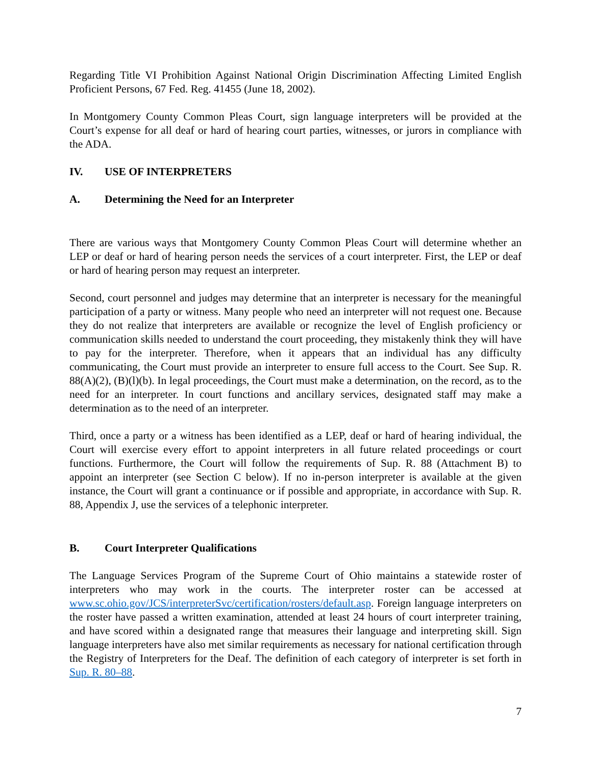Regarding Title VI Prohibition Against National Origin Discrimination Affecting Limited English Proficient Persons, 67 Fed. Reg. 41455 (June 18, 2002).
In Montgomery County Common Pleas Court, sign language interpreters will be provided at the Court’s expense for all deaf or hard of hearing court parties, witnesses, or jurors in compliance with the ADA.
IV. USE OF INTERPRETERS
A. Determining the Need for an Interpreter
There are various ways that Montgomery County Common Pleas Court will determine whether an LEP or deaf or hard of hearing person needs the services of a court interpreter. First, the LEP or deaf or hard of hearing person may request an interpreter.
Second, court personnel and judges may determine that an interpreter is necessary for the meaningful participation of a party or witness. Many people who need an interpreter will not request one. Because they do not realize that interpreters are available or recognize the level of English proficiency or communication skills needed to understand the court proceeding, they mistakenly think they will have to pay for the interpreter. Therefore, when it appears that an individual has any difficulty communicating, the Court must provide an interpreter to ensure full access to the Court. See Sup. R. 88(A)(2), (B)(l)(b). In legal proceedings, the Court must make a determination, on the record, as to the need for an interpreter. In court functions and ancillary services, designated staff may make a determination as to the need of an interpreter.
Third, once a party or a witness has been identified as a LEP, deaf or hard of hearing individual, the Court will exercise every effort to appoint interpreters in all future related proceedings or court functions. Furthermore, the Court will follow the requirements of Sup. R. 88 (Attachment B) to appoint an interpreter (see Section C below). If no in-person interpreter is available at the given instance, the Court will grant a continuance or if possible and appropriate, in accordance with Sup. R. 88, Appendix J, use the services of a telephonic interpreter.
B. Court Interpreter Qualifications
The Language Services Program of the Supreme Court of Ohio maintains a statewide roster of interpreters who may work in the courts. The interpreter roster can be accessed at www.sc.ohio.gov/JCS/interpreterSvc/certification/rosters/default.asp. Foreign language interpreters on the roster have passed a written examination, attended at least 24 hours of court interpreter training, and have scored within a designated range that measures their language and interpreting skill. Sign language interpreters have also met similar requirements as necessary for national certification through the Registry of Interpreters for the Deaf. The definition of each category of interpreter is set forth in Sup. R. 80–88.
7